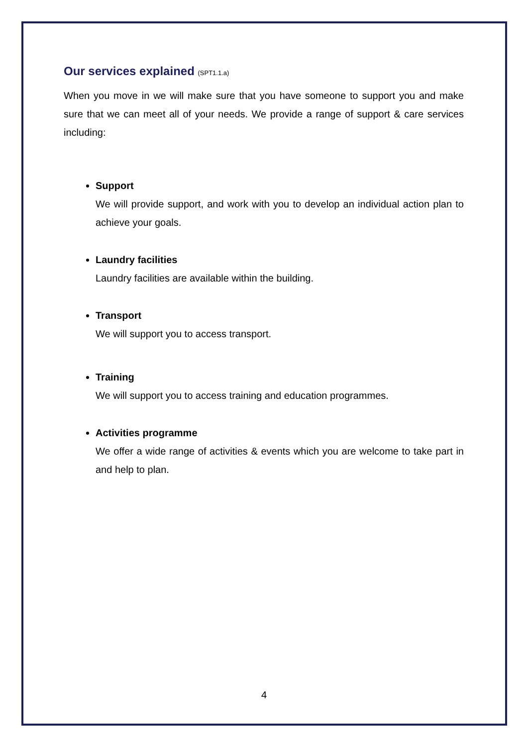Our services explained (SPT1.1.a)
When you move in we will make sure that you have someone to support you and make sure that we can meet all of your needs. We provide a range of support & care services including:
Support
We will provide support, and work with you to develop an individual action plan to achieve your goals.
Laundry facilities
Laundry facilities are available within the building.
Transport
We will support you to access transport.
Training
We will support you to access training and education programmes.
Activities programme
We offer a wide range of activities & events which you are welcome to take part in and help to plan.
4